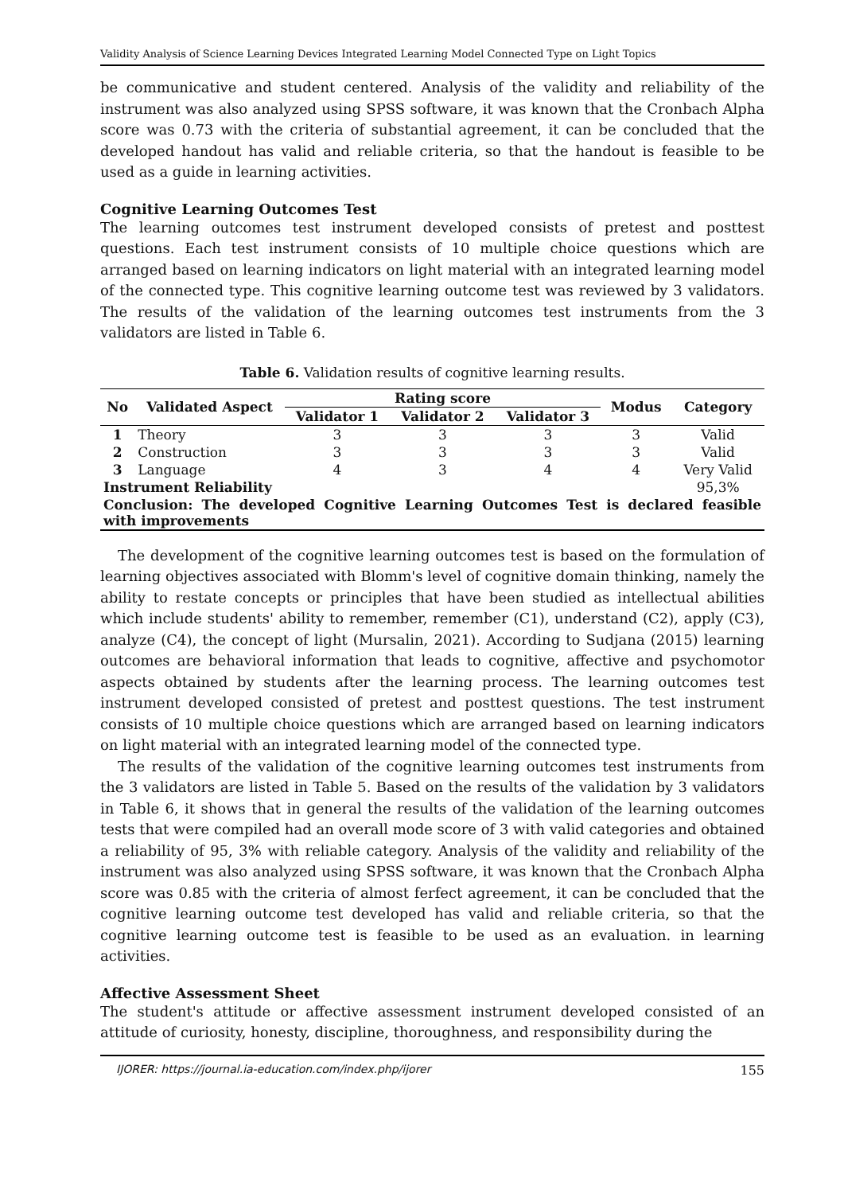Validity Analysis of Science Learning Devices Integrated Learning Model Connected Type on Light Topics
be communicative and student centered. Analysis of the validity and reliability of the instrument was also analyzed using SPSS software, it was known that the Cronbach Alpha score was 0.73 with the criteria of substantial agreement, it can be concluded that the developed handout has valid and reliable criteria, so that the handout is feasible to be used as a guide in learning activities.
Cognitive Learning Outcomes Test
The learning outcomes test instrument developed consists of pretest and posttest questions. Each test instrument consists of 10 multiple choice questions which are arranged based on learning indicators on light material with an integrated learning model of the connected type. This cognitive learning outcome test was reviewed by 3 validators. The results of the validation of the learning outcomes test instruments from the 3 validators are listed in Table 6.
Table 6. Validation results of cognitive learning results.
| No | Validated Aspect | Rating score | | | Modus | Category |
| --- | --- | --- | --- | --- | --- | --- |
| | | Validator 1 | Validator 2 | Validator 3 | | |
| 1 | Theory | 3 | 3 | 3 | 3 | Valid |
| 2 | Construction | 3 | 3 | 3 | 3 | Valid |
| 3 | Language | 4 | 3 | 4 | 4 | Very Valid |
| Instrument Reliability | | | | | | 95,3% |
| Conclusion: The developed Cognitive Learning Outcomes Test is declared feasible with improvements | | | | | | |
The development of the cognitive learning outcomes test is based on the formulation of learning objectives associated with Blomm's level of cognitive domain thinking, namely the ability to restate concepts or principles that have been studied as intellectual abilities which include students' ability to remember, remember (C1), understand (C2), apply (C3), analyze (C4), the concept of light (Mursalin, 2021). According to Sudjana (2015) learning outcomes are behavioral information that leads to cognitive, affective and psychomotor aspects obtained by students after the learning process. The learning outcomes test instrument developed consisted of pretest and posttest questions. The test instrument consists of 10 multiple choice questions which are arranged based on learning indicators on light material with an integrated learning model of the connected type.
The results of the validation of the cognitive learning outcomes test instruments from the 3 validators are listed in Table 5. Based on the results of the validation by 3 validators in Table 6, it shows that in general the results of the validation of the learning outcomes tests that were compiled had an overall mode score of 3 with valid categories and obtained a reliability of 95, 3% with reliable category. Analysis of the validity and reliability of the instrument was also analyzed using SPSS software, it was known that the Cronbach Alpha score was 0.85 with the criteria of almost ferfect agreement, it can be concluded that the cognitive learning outcome test developed has valid and reliable criteria, so that the cognitive learning outcome test is feasible to be used as an evaluation. in learning activities.
Affective Assessment Sheet
The student's attitude or affective assessment instrument developed consisted of an attitude of curiosity, honesty, discipline, thoroughness, and responsibility during the
IJORER: https://journal.ia-education.com/index.php/ijorer 155